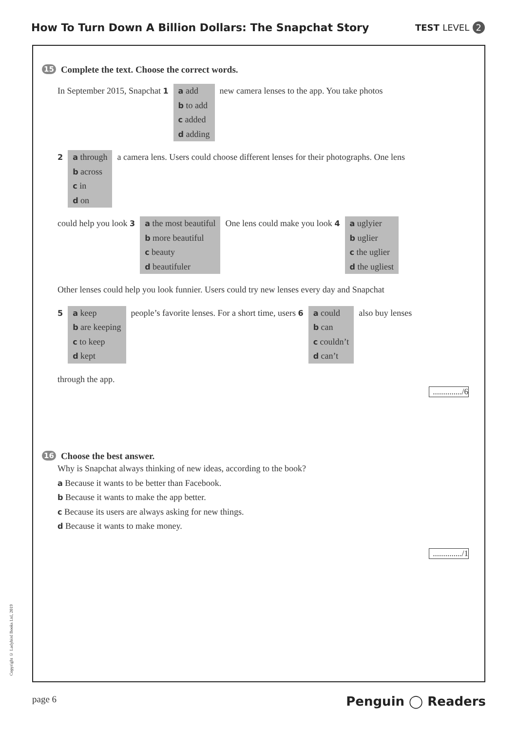How To Turn Down A Billion Dollars: The Snapchat Story
TEST LEVEL 2
15 Complete the text. Choose the correct words.
In September 2015, Snapchat 1 a add
b to add
c added
d adding
new camera lenses to the app. You take photos
2 a through
b across
c in
d on
a camera lens. Users could choose different lenses for their photographs. One lens
could help you look 3 a the most beautiful
b more beautiful
c beauty
d beautifuler
One lens could make you look 4 a uglyier
b uglier
c the uglier
d the ugliest
Other lenses could help you look funnier. Users could try new lenses every day and Snapchat
5 a keep
b are keeping
c to keep
d kept
people’s favorite lenses. For a short time, users 6
a could
b can
c couldn’t
d can’t
also buy lenses
through the app.
............../6
16 Choose the best answer.
Why is Snapchat always thinking of new ideas, according to the book?
a Because it wants to be better than Facebook.
b Because it wants to make the app better.
c Because its users are always asking for new things.
d Because it wants to make money.
............../1
Copyright © Ladybird Books Ltd, 2019
page 6
Penguin ◯ Readers